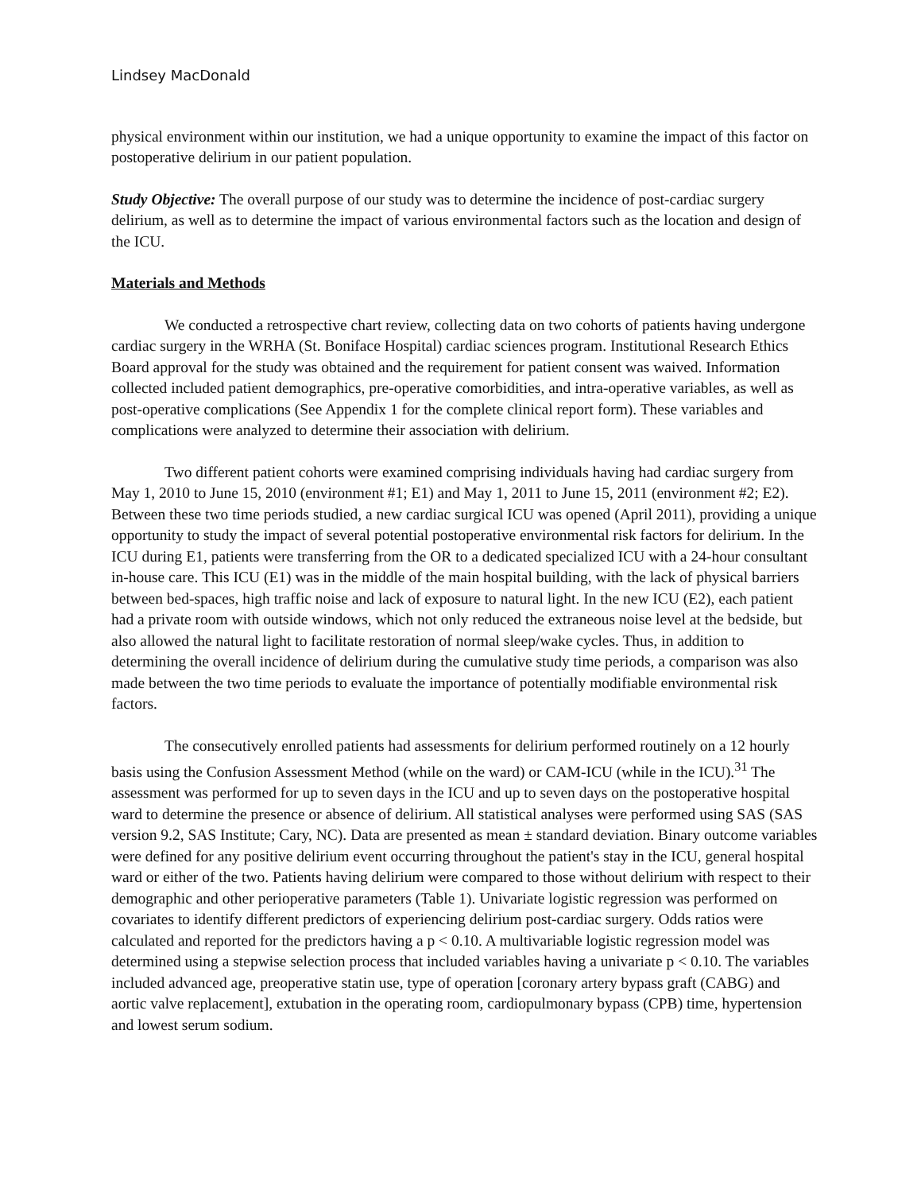Lindsey MacDonald
physical environment within our institution, we had a unique opportunity to examine the impact of this factor on postoperative delirium in our patient population.
Study Objective: The overall purpose of our study was to determine the incidence of post-cardiac surgery delirium, as well as to determine the impact of various environmental factors such as the location and design of the ICU.
Materials and Methods
We conducted a retrospective chart review, collecting data on two cohorts of patients having undergone cardiac surgery in the WRHA (St. Boniface Hospital) cardiac sciences program. Institutional Research Ethics Board approval for the study was obtained and the requirement for patient consent was waived. Information collected included patient demographics, pre-operative comorbidities, and intra-operative variables, as well as post-operative complications (See Appendix 1 for the complete clinical report form). These variables and complications were analyzed to determine their association with delirium.
Two different patient cohorts were examined comprising individuals having had cardiac surgery from May 1, 2010 to June 15, 2010 (environment #1; E1) and May 1, 2011 to June 15, 2011 (environment #2; E2). Between these two time periods studied, a new cardiac surgical ICU was opened (April 2011), providing a unique opportunity to study the impact of several potential postoperative environmental risk factors for delirium. In the ICU during E1, patients were transferring from the OR to a dedicated specialized ICU with a 24-hour consultant in-house care. This ICU (E1) was in the middle of the main hospital building, with the lack of physical barriers between bed-spaces, high traffic noise and lack of exposure to natural light. In the new ICU (E2), each patient had a private room with outside windows, which not only reduced the extraneous noise level at the bedside, but also allowed the natural light to facilitate restoration of normal sleep/wake cycles. Thus, in addition to determining the overall incidence of delirium during the cumulative study time periods, a comparison was also made between the two time periods to evaluate the importance of potentially modifiable environmental risk factors.
The consecutively enrolled patients had assessments for delirium performed routinely on a 12 hourly basis using the Confusion Assessment Method (while on the ward) or CAM-ICU (while in the ICU).<sup>31</sup> The assessment was performed for up to seven days in the ICU and up to seven days on the postoperative hospital ward to determine the presence or absence of delirium. All statistical analyses were performed using SAS (SAS version 9.2, SAS Institute; Cary, NC). Data are presented as mean ± standard deviation. Binary outcome variables were defined for any positive delirium event occurring throughout the patient's stay in the ICU, general hospital ward or either of the two. Patients having delirium were compared to those without delirium with respect to their demographic and other perioperative parameters (Table 1). Univariate logistic regression was performed on covariates to identify different predictors of experiencing delirium post-cardiac surgery. Odds ratios were calculated and reported for the predictors having a p < 0.10. A multivariable logistic regression model was determined using a stepwise selection process that included variables having a univariate p < 0.10. The variables included advanced age, preoperative statin use, type of operation [coronary artery bypass graft (CABG) and aortic valve replacement], extubation in the operating room, cardiopulmonary bypass (CPB) time, hypertension and lowest serum sodium.